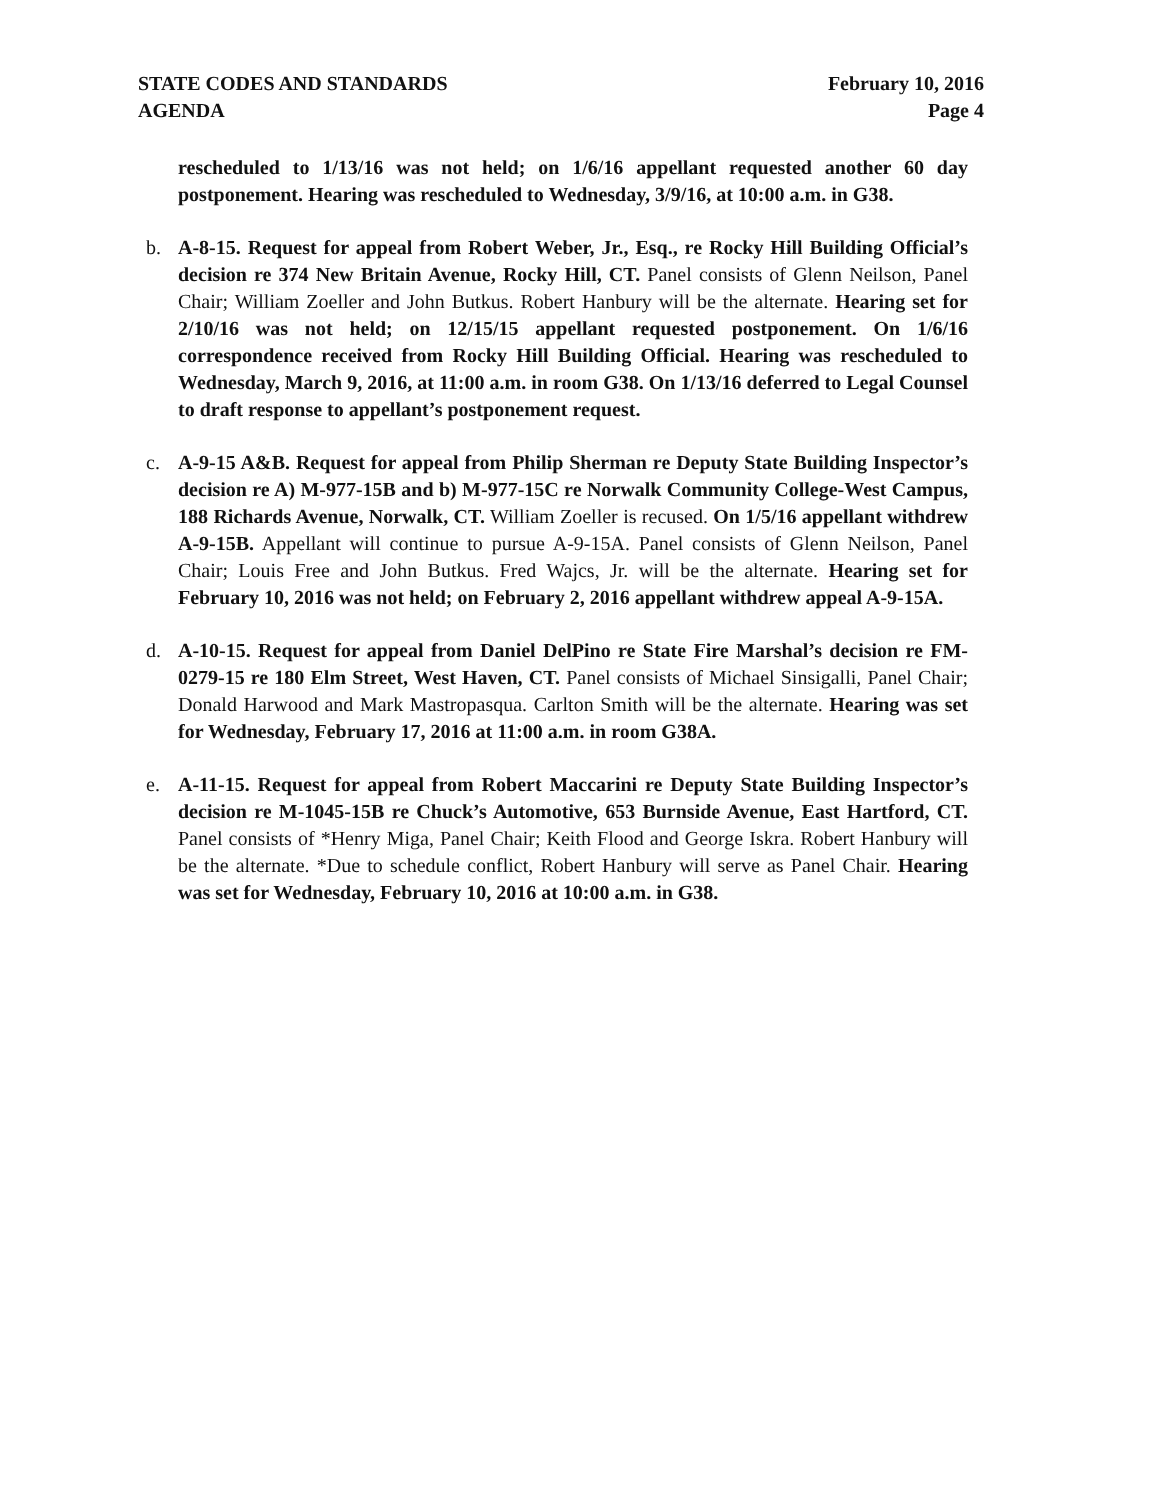STATE CODES AND STANDARDS
AGENDA
February 10, 2016
Page 4
rescheduled to 1/13/16 was not held; on 1/6/16 appellant requested another 60 day postponement. Hearing was rescheduled to Wednesday, 3/9/16, at 10:00 a.m. in G38.
b. A-8-15. Request for appeal from Robert Weber, Jr., Esq., re Rocky Hill Building Official’s decision re 374 New Britain Avenue, Rocky Hill, CT. Panel consists of Glenn Neilson, Panel Chair; William Zoeller and John Butkus. Robert Hanbury will be the alternate. Hearing set for 2/10/16 was not held; on 12/15/15 appellant requested postponement. On 1/6/16 correspondence received from Rocky Hill Building Official. Hearing was rescheduled to Wednesday, March 9, 2016, at 11:00 a.m. in room G38. On 1/13/16 deferred to Legal Counsel to draft response to appellant’s postponement request.
c. A-9-15 A&B. Request for appeal from Philip Sherman re Deputy State Building Inspector’s decision re A) M-977-15B and b) M-977-15C re Norwalk Community College-West Campus, 188 Richards Avenue, Norwalk, CT. William Zoeller is recused. On 1/5/16 appellant withdrew A-9-15B. Appellant will continue to pursue A-9-15A. Panel consists of Glenn Neilson, Panel Chair; Louis Free and John Butkus. Fred Wajcs, Jr. will be the alternate. Hearing set for February 10, 2016 was not held; on February 2, 2016 appellant withdrew appeal A-9-15A.
d. A-10-15. Request for appeal from Daniel DelPino re State Fire Marshal’s decision re FM-0279-15 re 180 Elm Street, West Haven, CT. Panel consists of Michael Sinsigalli, Panel Chair; Donald Harwood and Mark Mastropasqua. Carlton Smith will be the alternate. Hearing was set for Wednesday, February 17, 2016 at 11:00 a.m. in room G38A.
e. A-11-15. Request for appeal from Robert Maccarini re Deputy State Building Inspector’s decision re M-1045-15B re Chuck’s Automotive, 653 Burnside Avenue, East Hartford, CT. Panel consists of *Henry Miga, Panel Chair; Keith Flood and George Iskra. Robert Hanbury will be the alternate. *Due to schedule conflict, Robert Hanbury will serve as Panel Chair. Hearing was set for Wednesday, February 10, 2016 at 10:00 a.m. in G38.